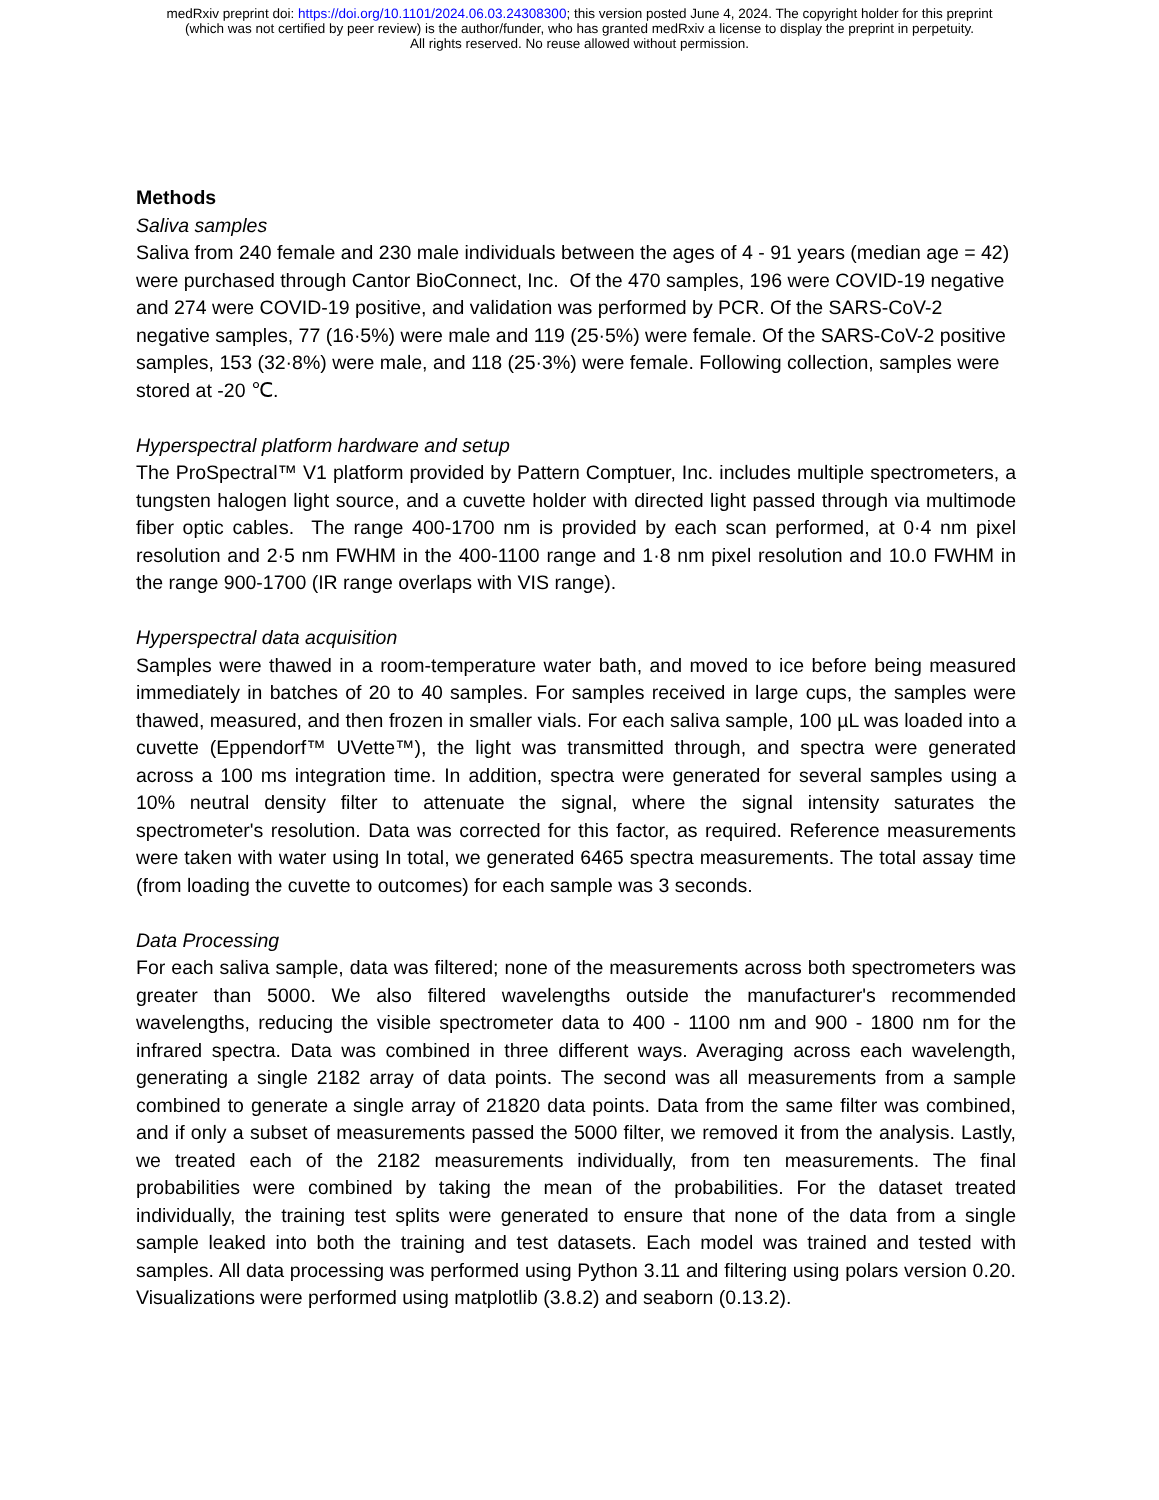medRxiv preprint doi: https://doi.org/10.1101/2024.06.03.24308300; this version posted June 4, 2024. The copyright holder for this preprint
(which was not certified by peer review) is the author/funder, who has granted medRxiv a license to display the preprint in perpetuity.
All rights reserved. No reuse allowed without permission.
Methods
Saliva samples
Saliva from 240 female and 230 male individuals between the ages of 4 - 91 years (median age = 42) were purchased through Cantor BioConnect, Inc. Of the 470 samples, 196 were COVID-19 negative and 274 were COVID-19 positive, and validation was performed by PCR. Of the SARS-CoV-2 negative samples, 77 (16·5%) were male and 119 (25·5%) were female. Of the SARS-CoV-2 positive samples, 153 (32·8%) were male, and 118 (25·3%) were female. Following collection, samples were stored at -20 ℃.
Hyperspectral platform hardware and setup
The ProSpectral™ V1 platform provided by Pattern Comptuer, Inc. includes multiple spectrometers, a tungsten halogen light source, and a cuvette holder with directed light passed through via multimode fiber optic cables. The range 400-1700 nm is provided by each scan performed, at 0·4 nm pixel resolution and 2·5 nm FWHM in the 400-1100 range and 1·8 nm pixel resolution and 10.0 FWHM in the range 900-1700 (IR range overlaps with VIS range).
Hyperspectral data acquisition
Samples were thawed in a room-temperature water bath, and moved to ice before being measured immediately in batches of 20 to 40 samples. For samples received in large cups, the samples were thawed, measured, and then frozen in smaller vials. For each saliva sample, 100 µL was loaded into a cuvette (Eppendorf™ UVette™), the light was transmitted through, and spectra were generated across a 100 ms integration time. In addition, spectra were generated for several samples using a 10% neutral density filter to attenuate the signal, where the signal intensity saturates the spectrometer's resolution. Data was corrected for this factor, as required. Reference measurements were taken with water using In total, we generated 6465 spectra measurements. The total assay time (from loading the cuvette to outcomes) for each sample was 3 seconds.
Data Processing
For each saliva sample, data was filtered; none of the measurements across both spectrometers was greater than 5000. We also filtered wavelengths outside the manufacturer's recommended wavelengths, reducing the visible spectrometer data to 400 - 1100 nm and 900 - 1800 nm for the infrared spectra. Data was combined in three different ways. Averaging across each wavelength, generating a single 2182 array of data points. The second was all measurements from a sample combined to generate a single array of 21820 data points. Data from the same filter was combined, and if only a subset of measurements passed the 5000 filter, we removed it from the analysis. Lastly, we treated each of the 2182 measurements individually, from ten measurements. The final probabilities were combined by taking the mean of the probabilities. For the dataset treated individually, the training test splits were generated to ensure that none of the data from a single sample leaked into both the training and test datasets. Each model was trained and tested with samples. All data processing was performed using Python 3.11 and filtering using polars version 0.20. Visualizations were performed using matplotlib (3.8.2) and seaborn (0.13.2).